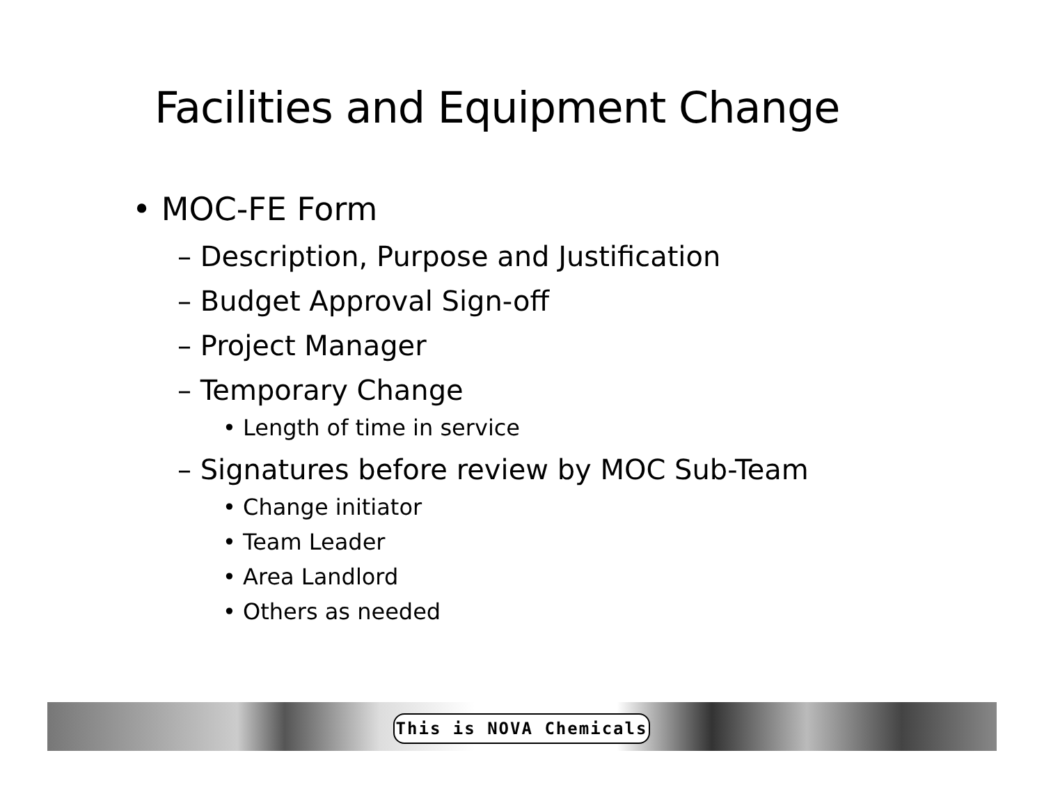Facilities and Equipment Change
• MOC-FE Form
– Description, Purpose and Justification
– Budget Approval Sign-off
– Project Manager
– Temporary Change
• Length of time in service
– Signatures before review by MOC Sub-Team
• Change initiator
• Team Leader
• Area Landlord
• Others as needed
This is NOVA Chemicals